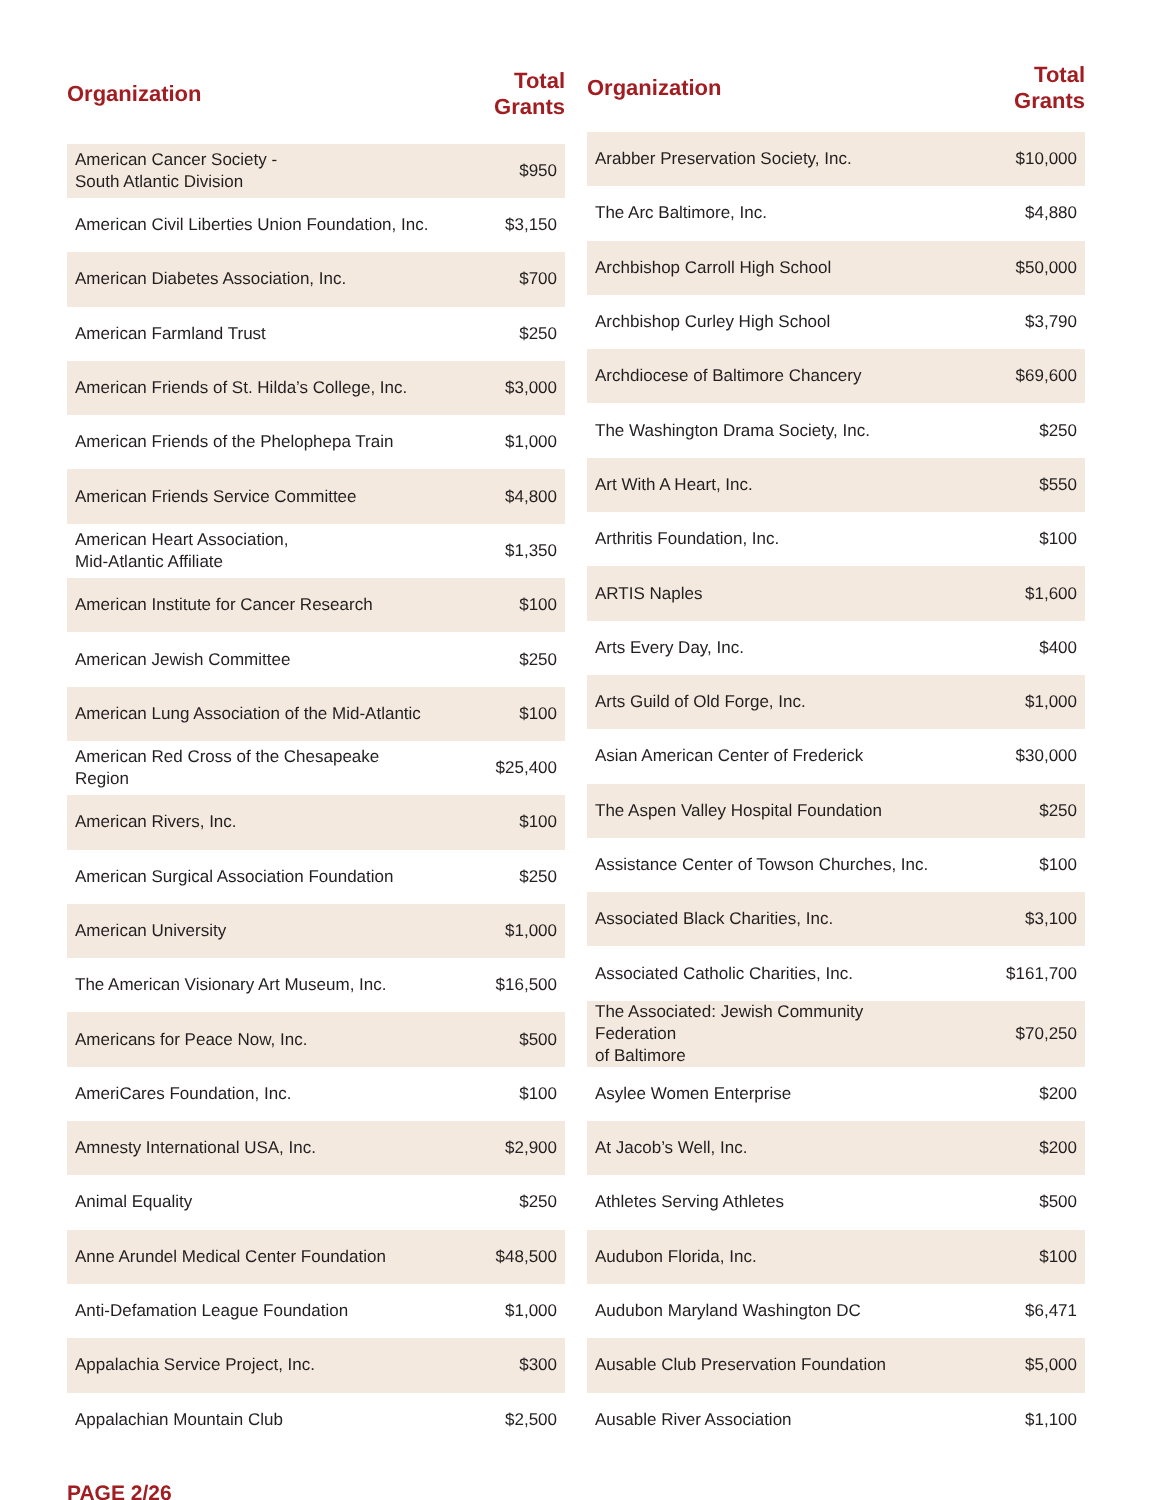| Organization | Total Grants |
| --- | --- |
| American Cancer Society - South Atlantic Division | $950 |
| American Civil Liberties Union Foundation, Inc. | $3,150 |
| American Diabetes Association, Inc. | $700 |
| American Farmland Trust | $250 |
| American Friends of St. Hilda’s College, Inc. | $3,000 |
| American Friends of the Phelophepa Train | $1,000 |
| American Friends Service Committee | $4,800 |
| American Heart Association, Mid-Atlantic Affiliate | $1,350 |
| American Institute for Cancer Research | $100 |
| American Jewish Committee | $250 |
| American Lung Association of the Mid-Atlantic | $100 |
| American Red Cross of the Chesapeake Region | $25,400 |
| American Rivers, Inc. | $100 |
| American Surgical Association Foundation | $250 |
| American University | $1,000 |
| The American Visionary Art Museum, Inc. | $16,500 |
| Americans for Peace Now, Inc. | $500 |
| AmeriCares Foundation, Inc. | $100 |
| Amnesty International USA, Inc. | $2,900 |
| Animal Equality | $250 |
| Anne Arundel Medical Center Foundation | $48,500 |
| Anti-Defamation League Foundation | $1,000 |
| Appalachia Service Project, Inc. | $300 |
| Appalachian Mountain Club | $2,500 |
| Organization | Total Grants |
| --- | --- |
| Arabber Preservation Society, Inc. | $10,000 |
| The Arc Baltimore, Inc. | $4,880 |
| Archbishop Carroll High School | $50,000 |
| Archbishop Curley High School | $3,790 |
| Archdiocese of Baltimore Chancery | $69,600 |
| The Washington Drama Society, Inc. | $250 |
| Art With A Heart, Inc. | $550 |
| Arthritis Foundation, Inc. | $100 |
| ARTIS Naples | $1,600 |
| Arts Every Day, Inc. | $400 |
| Arts Guild of Old Forge, Inc. | $1,000 |
| Asian American Center of Frederick | $30,000 |
| The Aspen Valley Hospital Foundation | $250 |
| Assistance Center of Towson Churches, Inc. | $100 |
| Associated Black Charities, Inc. | $3,100 |
| Associated Catholic Charities, Inc. | $161,700 |
| The Associated: Jewish Community Federation of Baltimore | $70,250 |
| Asylee Women Enterprise | $200 |
| At Jacob’s Well, Inc. | $200 |
| Athletes Serving Athletes | $500 |
| Audubon Florida, Inc. | $100 |
| Audubon Maryland Washington DC | $6,471 |
| Ausable Club Preservation Foundation | $5,000 |
| Ausable River Association | $1,100 |
PAGE 2/26